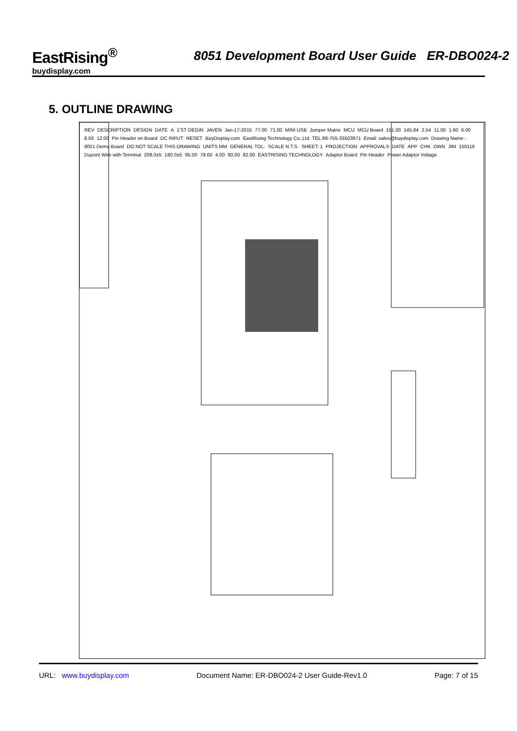EastRising<sup>®</sup>
buydisplay.com
8051 Development Board User Guide ER-DBO024-2
5. OUTLINE DRAWING
REV DESCRIPTION DESIGN DATE A 1'ST DEGIN JAVEN Jan-17-2015 77.00 71.00 MINI USB Jumper Matrix MCU MCU Board 151.00 145.84 2.54 11.00 1.60 6.00 8.50 12.00 Pin Header on Board DC INPUT RESET BuyDisplay.com EastRising Technology Co.,Ltd TEL:86-755-33503871 Email: sales@buydisplay.com Drawing Name : 8051 Demo Board DO NOT SCALE THIS DRAWING UNITS MM GENERAL TOL. SCALE N.T.S. SHEET: 1 PROJECTION APPROVALS DATE APP CHK DWN JIM 150116 Dupont Wire with Terminal 208.0±5 180.0±5 95.00 79.00 4.00 90.00 82.00 EASTRISING TECHNOLOGY Adaptor Board Pin Header Power Adaptor Voltage
URL: www.buydisplay.com Document Name: ER-DBO024-2 User Guide-Rev1.0 Page: 7 of 15